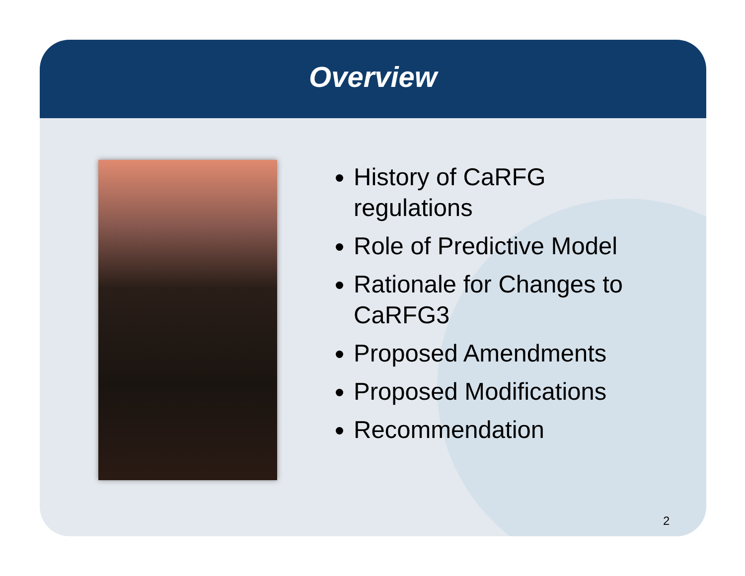Overview
History of CaRFG regulations
Role of Predictive Model
Rationale for Changes to CaRFG3
Proposed Amendments
Proposed Modifications
Recommendation
2